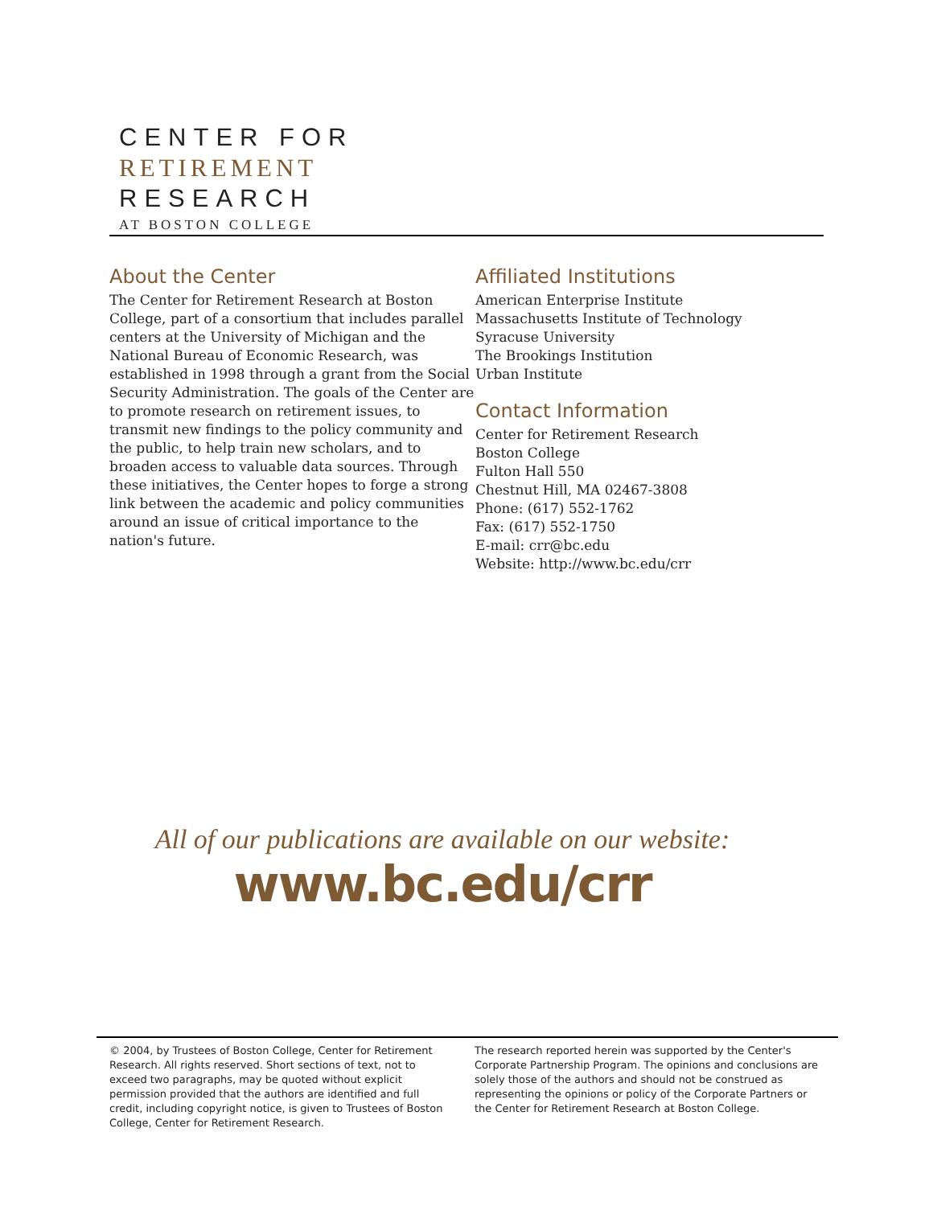CENTER FOR
RETIREMENT
RESEARCH
AT BOSTON COLLEGE
About the Center
The Center for Retirement Research at Boston College, part of a consortium that includes parallel centers at the University of Michigan and the National Bureau of Economic Research, was established in 1998 through a grant from the Social Security Administration. The goals of the Center are to promote research on retirement issues, to transmit new findings to the policy community and the public, to help train new scholars, and to broaden access to valuable data sources. Through these initiatives, the Center hopes to forge a strong link between the academic and policy communities around an issue of critical importance to the nation's future.
Affiliated Institutions
American Enterprise Institute
Massachusetts Institute of Technology
Syracuse University
The Brookings Institution
Urban Institute
Contact Information
Center for Retirement Research
Boston College
Fulton Hall 550
Chestnut Hill, MA 02467-3808
Phone: (617) 552-1762
Fax: (617) 552-1750
E-mail: crr@bc.edu
Website: http://www.bc.edu/crr
All of our publications are available on our website:
www.bc.edu/crr
© 2004, by Trustees of Boston College, Center for Retirement Research. All rights reserved. Short sections of text, not to exceed two paragraphs, may be quoted without explicit permission provided that the authors are identified and full credit, including copyright notice, is given to Trustees of Boston College, Center for Retirement Research.
The research reported herein was supported by the Center's Corporate Partnership Program. The opinions and conclusions are solely those of the authors and should not be construed as representing the opinions or policy of the Corporate Partners or the Center for Retirement Research at Boston College.